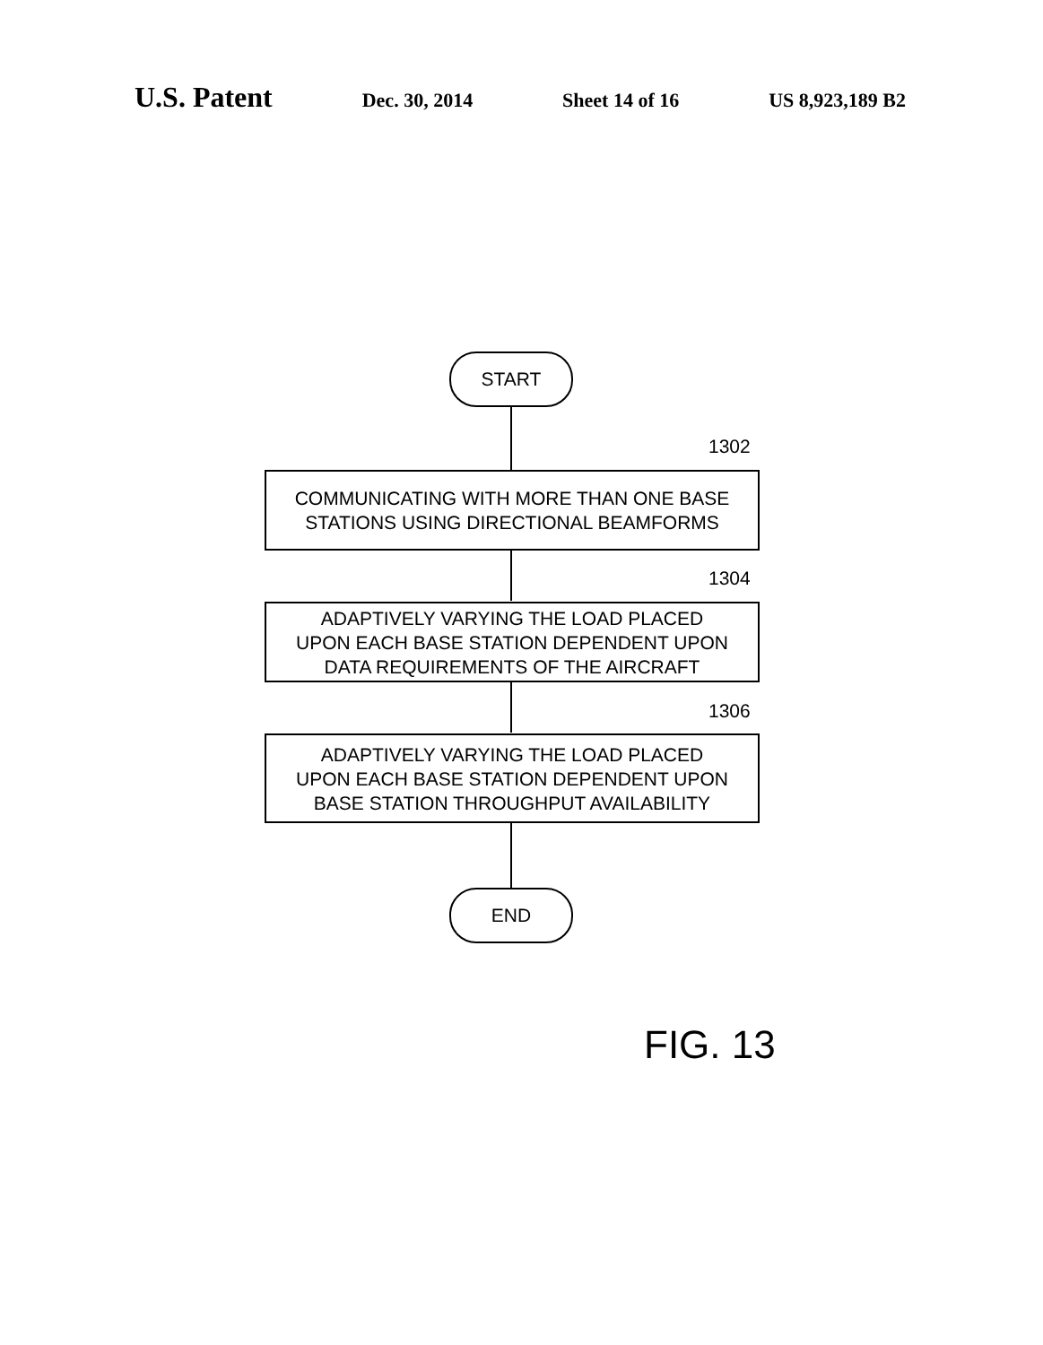U.S. Patent Dec. 30, 2014 Sheet 14 of 16 US 8,923,189 B2
START
1302
COMMUNICATING WITH MORE THAN ONE BASE
STATIONS USING DIRECTIONAL BEAMFORMS
1304
ADAPTIVELY VARYING THE LOAD PLACED
UPON EACH BASE STATION DEPENDENT UPON
DATA REQUIREMENTS OF THE AIRCRAFT
1306
ADAPTIVELY VARYING THE LOAD PLACED
UPON EACH BASE STATION DEPENDENT UPON
BASE STATION THROUGHPUT AVAILABILITY
END
FIG. 13